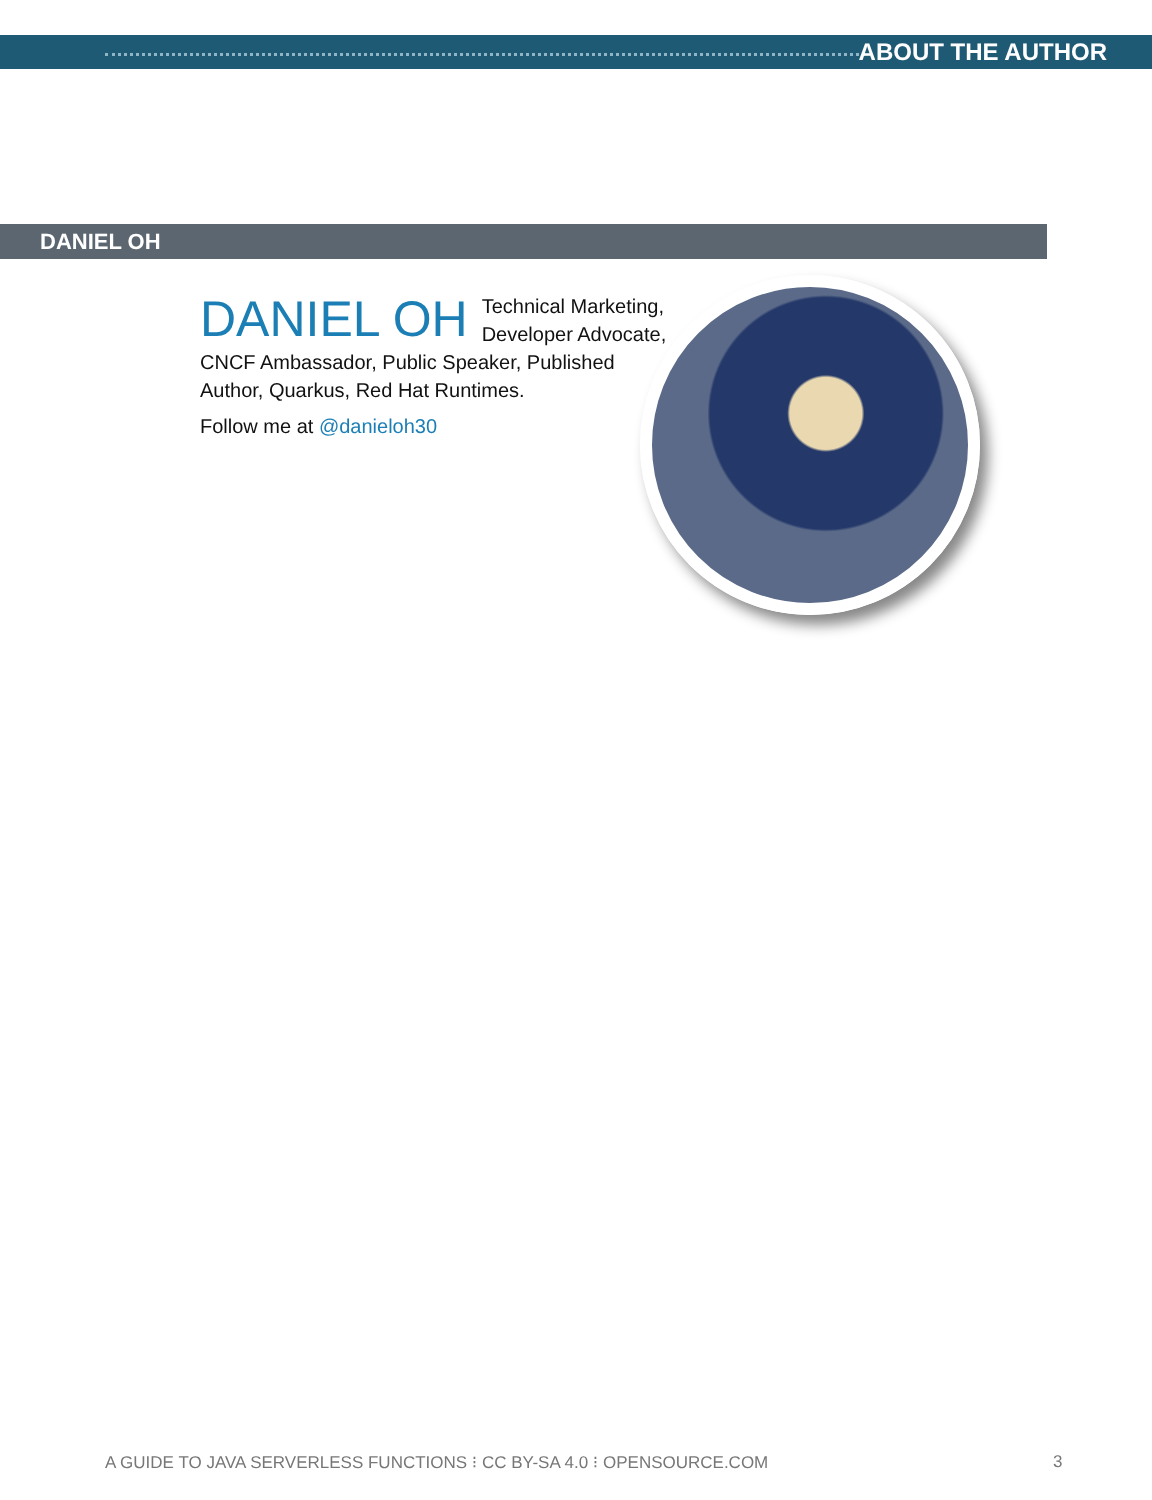ABOUT THE AUTHOR
DANIEL OH
DANIEL OH Technical Marketing, Developer Advocate, CNCF Ambassador, Public Speaker, Published Author, Quarkus, Red Hat Runtimes.
Follow me at @danieloh30
A GUIDE TO JAVA SERVERLESS FUNCTIONS ⁝ CC BY-SA 4.0 ⁝ OPENSOURCE.COM
3